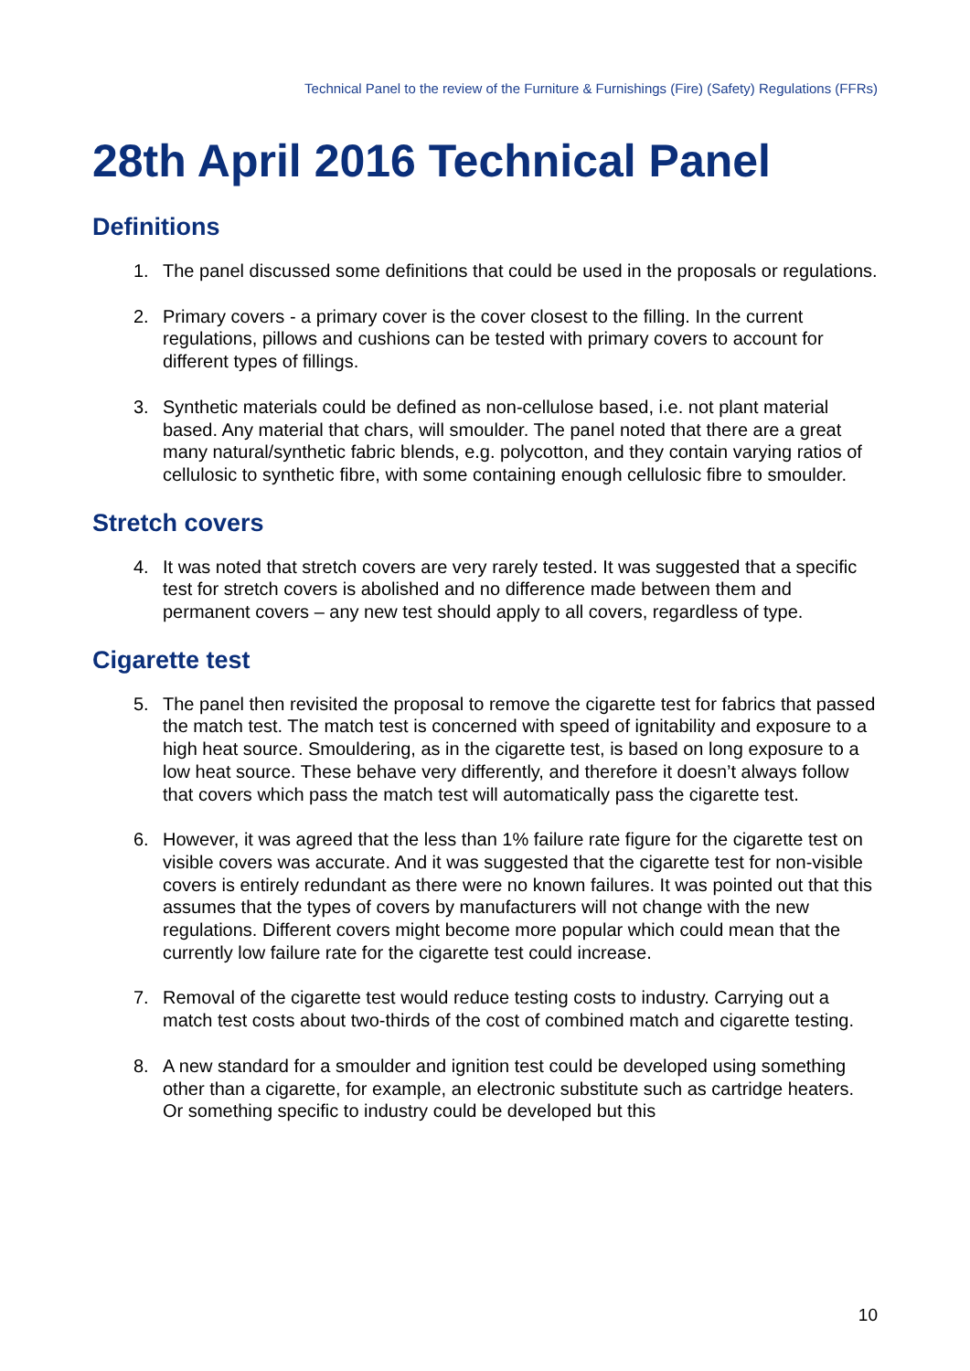Technical Panel to the review of the Furniture & Furnishings (Fire) (Safety) Regulations (FFRs)
28th April 2016 Technical Panel
Definitions
1. The panel discussed some definitions that could be used in the proposals or regulations.
2. Primary covers - a primary cover is the cover closest to the filling. In the current regulations, pillows and cushions can be tested with primary covers to account for different types of fillings.
3. Synthetic materials could be defined as non-cellulose based, i.e. not plant material based. Any material that chars, will smoulder. The panel noted that there are a great many natural/synthetic fabric blends, e.g. polycotton, and they contain varying ratios of cellulosic to synthetic fibre, with some containing enough cellulosic fibre to smoulder.
Stretch covers
4. It was noted that stretch covers are very rarely tested. It was suggested that a specific test for stretch covers is abolished and no difference made between them and permanent covers – any new test should apply to all covers, regardless of type.
Cigarette test
5. The panel then revisited the proposal to remove the cigarette test for fabrics that passed the match test. The match test is concerned with speed of ignitability and exposure to a high heat source. Smouldering, as in the cigarette test, is based on long exposure to a low heat source. These behave very differently, and therefore it doesn’t always follow that covers which pass the match test will automatically pass the cigarette test.
6. However, it was agreed that the less than 1% failure rate figure for the cigarette test on visible covers was accurate. And it was suggested that the cigarette test for non-visible covers is entirely redundant as there were no known failures. It was pointed out that this assumes that the types of covers by manufacturers will not change with the new regulations. Different covers might become more popular which could mean that the currently low failure rate for the cigarette test could increase.
7. Removal of the cigarette test would reduce testing costs to industry. Carrying out a match test costs about two-thirds of the cost of combined match and cigarette testing.
8. A new standard for a smoulder and ignition test could be developed using something other than a cigarette, for example, an electronic substitute such as cartridge heaters. Or something specific to industry could be developed but this
10